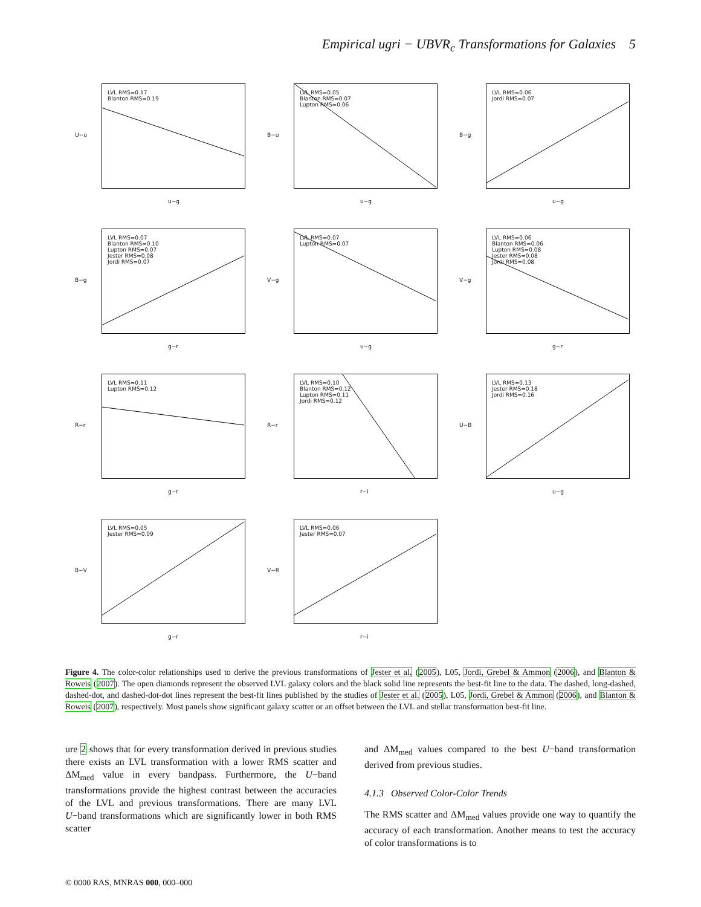Empirical ugri − UBVR<sub>c</sub> Transformations for Galaxies 5
U−u
u−g
LVL RMS=0.17
Blanton RMS=0.19
B−u
u−g
LVL RMS=0.05
Blanton RMS=0.07
Lupton RMS=0.06
B−g
u−g
LVL RMS=0.06
Jordi RMS=0.07
B−g
g−r
LVL RMS=0.07
Blanton RMS=0.10
Lupton RMS=0.07
Jester RMS=0.08
Jordi RMS=0.07
V−g
u−g
LVL RMS=0.07
Lupton RMS=0.07
V−g
g−r
LVL RMS=0.06
Blanton RMS=0.06
Lupton RMS=0.08
Jester RMS=0.08
Jordi RMS=0.08
R−r
g−r
LVL RMS=0.11
Lupton RMS=0.12
R−r
r−i
LVL RMS=0.10
Blanton RMS=0.12
Lupton RMS=0.11
Jordi RMS=0.12
U−B
u−g
LVL RMS=0.13
Jester RMS=0.18
Jordi RMS=0.16
B−V
g−r
LVL RMS=0.05
Jester RMS=0.09
V−R
r−i
LVL RMS=0.06
Jester RMS=0.07
Figure 4. The color-color relationships used to derive the previous transformations of Jester et al. (2005), L05, Jordi, Grebel & Ammon (2006), and Blanton & Roweis (2007). The open diamonds represent the observed LVL galaxy colors and the black solid line represents the best-fit line to the data. The dashed, long-dashed, dashed-dot, and dashed-dot-dot lines represent the best-fit lines published by the studies of Jester et al. (2005), L05, Jordi, Grebel & Ammon (2006), and Blanton & Roweis (2007), respectively. Most panels show significant galaxy scatter or an offset between the LVL and stellar transformation best-fit line.
ure 2 shows that for every transformation derived in previous studies there exists an LVL transformation with a lower RMS scatter and ΔM<sub>med</sub> value in every bandpass. Furthermore, the U−band transformations provide the highest contrast between the accuracies of the LVL and previous transformations. There are many LVL U−band transformations which are significantly lower in both RMS scatter
and ΔM<sub>med</sub> values compared to the best U−band transformation derived from previous studies.
4.1.3 Observed Color-Color Trends
The RMS scatter and ΔM<sub>med</sub> values provide one way to quantify the accuracy of each transformation. Another means to test the accuracy of color transformations is to
© 0000 RAS, MNRAS 000, 000–000